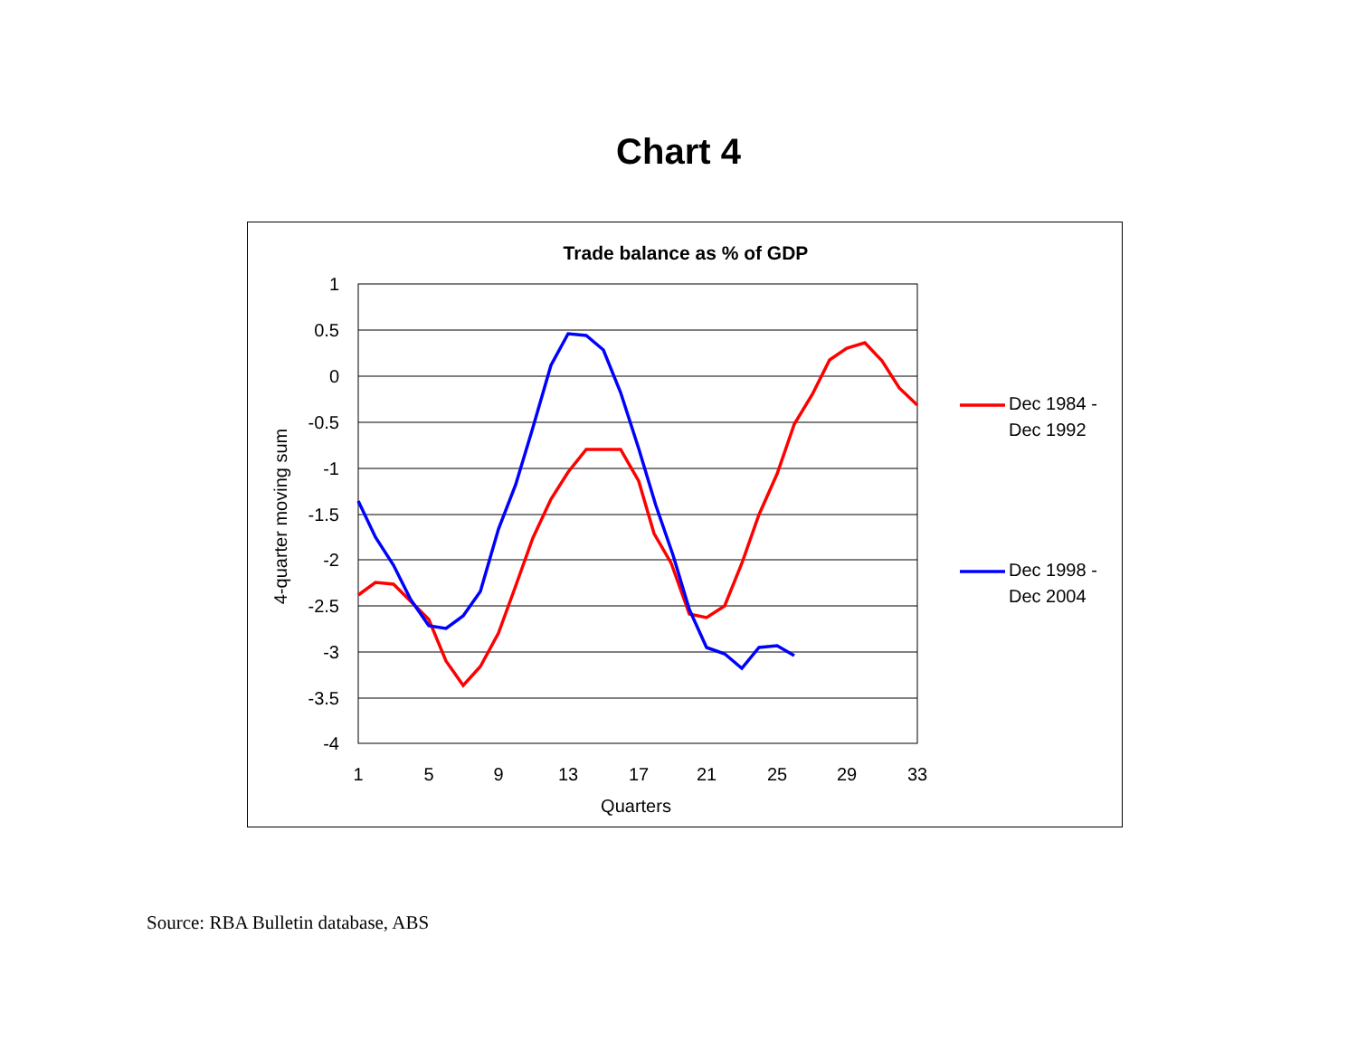Chart 4
Trade balance as % of GDP
1
0.5
0
-0.5
-1
-1.5
-2
-2.5
-3
-3.5
-4
1
5
9
13
17
21
25
29
33
Quarters
4-quarter moving sum
Dec 1984 -
Dec 1992
Dec 1998 -
Dec 2004
Source: RBA Bulletin database, ABS